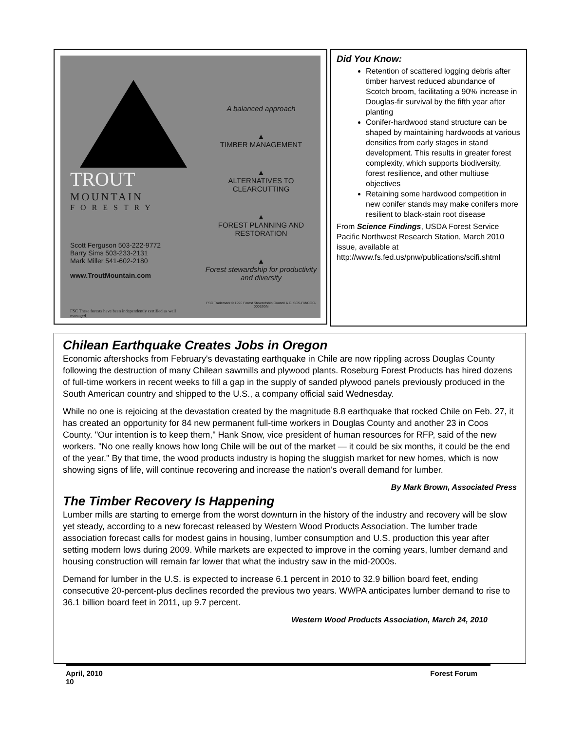TROUT
MOUNTAIN
FORESTRY
Scott Ferguson 503-222-9772
Barry Sims 503-233-2131
Mark Miller 541-602-2180
www.TroutMountain.com
FSC These forests have been independently certified as well managed.
A balanced approach
▲
TIMBER MANAGEMENT
▲
ALTERNATIVES TO CLEARCUTTING
▲
FOREST PLANNING AND RESTORATION
▲
Forest stewardship for productivity and diversity
FSC Trademark © 1996 Forest Stewardship Council A.C. SCS-FM/COC-00062GN
Did You Know:
Retention of scattered logging debris after timber harvest reduced abundance of Scotch broom, facilitating a 90% increase in Douglas-fir survival by the fifth year after planting
Conifer-hardwood stand structure can be shaped by maintaining hardwoods at various densities from early stages in stand development. This results in greater forest complexity, which supports biodiversity, forest resilience, and other multiuse objectives
Retaining some hardwood competition in new conifer stands may make conifers more resilient to black-stain root disease
From Science Findings, USDA Forest Service Pacific Northwest Research Station, March 2010 issue, available at http://www.fs.fed.us/pnw/publications/scifi.shtml
Chilean Earthquake Creates Jobs in Oregon
Economic aftershocks from February's devastating earthquake in Chile are now rippling across Douglas County following the destruction of many Chilean sawmills and plywood plants. Roseburg Forest Products has hired dozens of full-time workers in recent weeks to fill a gap in the supply of sanded plywood panels previously produced in the South American country and shipped to the U.S., a company official said Wednesday.
While no one is rejoicing at the devastation created by the magnitude 8.8 earthquake that rocked Chile on Feb. 27, it has created an opportunity for 84 new permanent full-time workers in Douglas County and another 23 in Coos County. "Our intention is to keep them," Hank Snow, vice president of human resources for RFP, said of the new workers. "No one really knows how long Chile will be out of the market — it could be six months, it could be the end of the year." By that time, the wood products industry is hoping the sluggish market for new homes, which is now showing signs of life, will continue recovering and increase the nation's overall demand for lumber.
By Mark Brown, Associated Press
The Timber Recovery Is Happening
Lumber mills are starting to emerge from the worst downturn in the history of the industry and recovery will be slow yet steady, according to a new forecast released by Western Wood Products Association. The lumber trade association forecast calls for modest gains in housing, lumber consumption and U.S. production this year after setting modern lows during 2009. While markets are expected to improve in the coming years, lumber demand and housing construction will remain far lower that what the industry saw in the mid-2000s.
Demand for lumber in the U.S. is expected to increase 6.1 percent in 2010 to 32.9 billion board feet, ending consecutive 20-percent-plus declines recorded the previous two years. WWPA anticipates lumber demand to rise to 36.1 billion board feet in 2011, up 9.7 percent.
Western Wood Products Association, March 24, 2010
April, 2010
10 Forest Forum